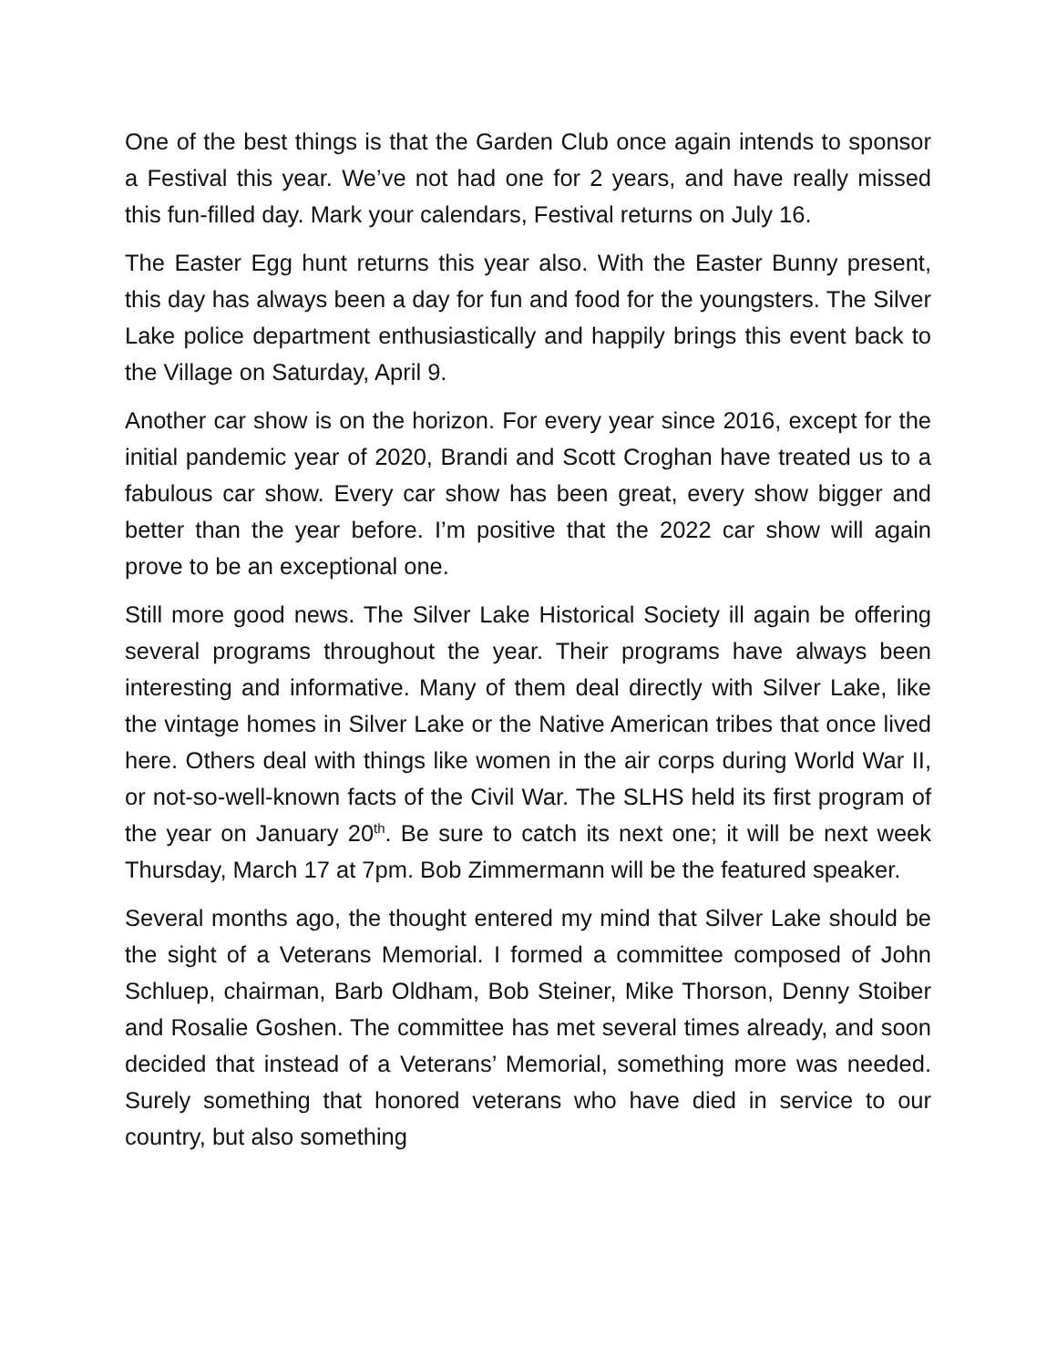One of the best things is that the Garden Club once again intends to sponsor a Festival this year. We’ve not had one for 2 years, and have really missed this fun-filled day. Mark your calendars, Festival returns on July 16.
The Easter Egg hunt returns this year also. With the Easter Bunny present, this day has always been a day for fun and food for the youngsters. The Silver Lake police department enthusiastically and happily brings this event back to the Village on Saturday, April 9.
Another car show is on the horizon. For every year since 2016, except for the initial pandemic year of 2020, Brandi and Scott Croghan have treated us to a fabulous car show. Every car show has been great, every show bigger and better than the year before. I’m positive that the 2022 car show will again prove to be an exceptional one.
Still more good news. The Silver Lake Historical Society ill again be offering several programs throughout the year. Their programs have always been interesting and informative. Many of them deal directly with Silver Lake, like the vintage homes in Silver Lake or the Native American tribes that once lived here. Others deal with things like women in the air corps during World War II, or not-so-well-known facts of the Civil War. The SLHS held its first program of the year on January 20<sup>th</sup>. Be sure to catch its next one; it will be next week Thursday, March 17 at 7pm. Bob Zimmermann will be the featured speaker.
Several months ago, the thought entered my mind that Silver Lake should be the sight of a Veterans Memorial. I formed a committee composed of John Schluep, chairman, Barb Oldham, Bob Steiner, Mike Thorson, Denny Stoiber and Rosalie Goshen. The committee has met several times already, and soon decided that instead of a Veterans’ Memorial, something more was needed. Surely something that honored veterans who have died in service to our country, but also something